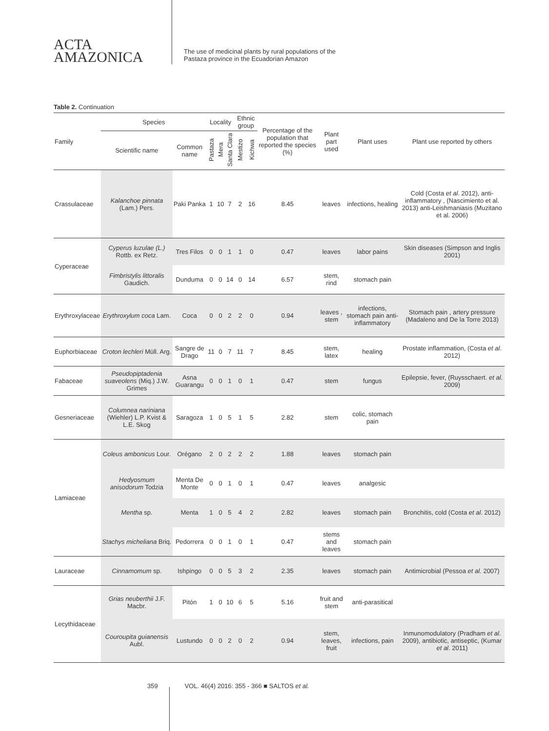ACTA
AMAZONICA
The use of medicinal plants by rural populations of the
Pastaza province in the Ecuadorian Amazon
Table 2. Continuation
| Family | Species | | Locality | | | Ethnic group | | Percentage of the population that reported the species (%) | Plant part used | Plant uses | Plant use reported by others |
| --- | --- | --- | --- | --- | --- | --- | --- | --- | --- | --- | --- |
| | Scientific name | Common name | Pastaza | Mera | Santa Clara | Mestizo | Kichwa | | | | |
| Crassulaceae | Kalanchoe pinnata (Lam.) Pers. | Paki Panka | 1 | 10 | 7 | 2 | 16 | 8.45 | leaves | infections, healing | Cold (Costa et al . 2012), anti-inflammatory , (Nascimiento et al. 2013) anti-Leishmaniasis (Muzitano et al. 2006) |
| Cyperaceae | Cyperus luzulae (L.) Rottb. ex Retz. | Tres Filos | 0 | 0 | 1 | 1 | 0 | 0.47 | leaves | labor pains | Skin diseases (Simpson and Inglis 2001) |
| | Fimbristylis littoralis Gaudich. | Dunduma | 0 | 0 | 14 | 0 | 14 | 6.57 | stem, rind | stomach pain | |
| Erythroxylaceae | Erythroxylum coca Lam. | Coca | 0 | 0 | 2 | 2 | 0 | 0.94 | leaves , stem | infections, stomach pain anti-inflammatory | Stomach pain , artery pressure (Madaleno and De la Torre 2013) |
| Euphorbiaceae | Croton lechleri Müll. Arg. | Sangre de Drago | 11 | 0 | 7 | 11 | 7 | 8.45 | stem, latex | healing | Prostate inflammation, (Costa et al . 2012) |
| Fabaceae | Pseudopiptadenia suaveolens (Miq.) J.W. Grimes | Asna Guarangu | 0 | 0 | 1 | 0 | 1 | 0.47 | stem | fungus | Epilepsie, fever, (Ruysschaert. et al . 2009) |
| Gesneriaceae | Columnea nariniana (Wiehler) L.P. Kvist & L.E. Skog | Saragoza | 1 | 0 | 5 | 1 | 5 | 2.82 | stem | colic, stomach pain | |
| Lamiaceae | Coleus ambonicus Lour. | Orégano | 2 | 0 | 2 | 2 | 2 | 1.88 | leaves | stomach pain | |
| | Hedyosmum anisodorum Todzia | Menta De Monte | 0 | 0 | 1 | 0 | 1 | 0.47 | leaves | analgesic | |
| | Mentha sp. | Menta | 1 | 0 | 5 | 4 | 2 | 2.82 | leaves | stomach pain | Bronchitis, cold (Costa et al . 2012) |
| | Stachys micheliana Briq. | Pedorrera | 0 | 0 | 1 | 0 | 1 | 0.47 | stems and leaves | stomach pain | |
| Lauraceae | Cinnamomum sp. | Ishpingo | 0 | 0 | 5 | 3 | 2 | 2.35 | leaves | stomach pain | Antimicrobial (Pessoa et al. 2007) |
| Lecythidaceae | Grias neuberthii J.F. Macbr. | Pitón | 1 | 0 | 10 | 6 | 5 | 5.16 | fruit and stem | anti-parasitical | |
| | Couroupita guianensis Aubl. | Lustundo | 0 | 0 | 2 | 0 | 2 | 0.94 | stem, leaves, fruit | infections, pain | Inmunomodulatory (Pradham et al . 2009), antibiotic, antiseptic, (Kumar et al . 2011) |
359 VOL. 46(4) 2016: 355 - 366 ■ SALTOS et al.